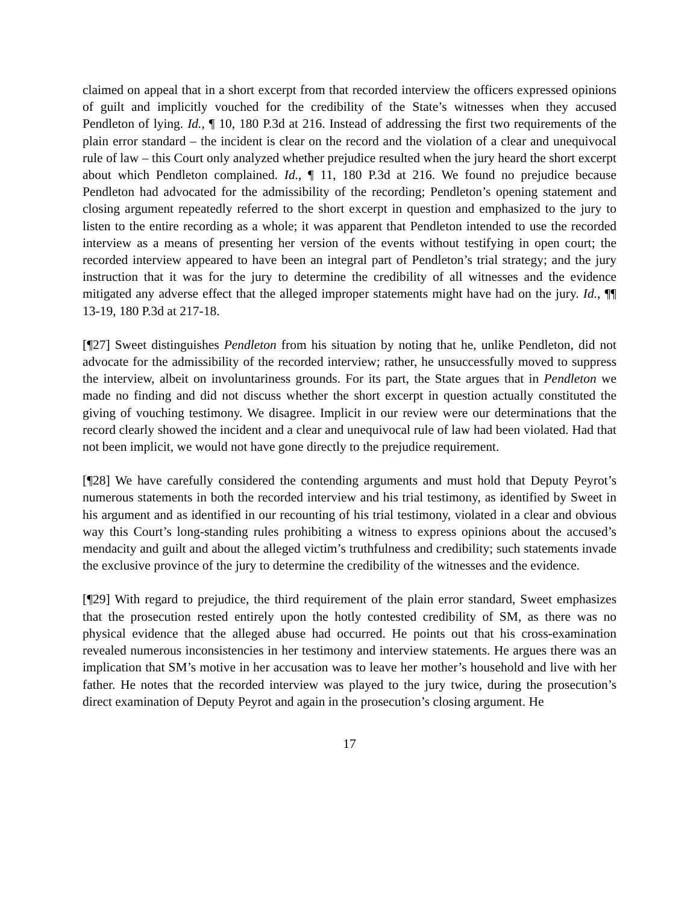claimed on appeal that in a short excerpt from that recorded interview the officers expressed opinions of guilt and implicitly vouched for the credibility of the State’s witnesses when they accused Pendleton of lying. Id., ¶ 10, 180 P.3d at 216. Instead of addressing the first two requirements of the plain error standard – the incident is clear on the record and the violation of a clear and unequivocal rule of law – this Court only analyzed whether prejudice resulted when the jury heard the short excerpt about which Pendleton complained. Id., ¶ 11, 180 P.3d at 216. We found no prejudice because Pendleton had advocated for the admissibility of the recording; Pendleton’s opening statement and closing argument repeatedly referred to the short excerpt in question and emphasized to the jury to listen to the entire recording as a whole; it was apparent that Pendleton intended to use the recorded interview as a means of presenting her version of the events without testifying in open court; the recorded interview appeared to have been an integral part of Pendleton’s trial strategy; and the jury instruction that it was for the jury to determine the credibility of all witnesses and the evidence mitigated any adverse effect that the alleged improper statements might have had on the jury. Id., ¶¶ 13-19, 180 P.3d at 217-18.
[¶27] Sweet distinguishes Pendleton from his situation by noting that he, unlike Pendleton, did not advocate for the admissibility of the recorded interview; rather, he unsuccessfully moved to suppress the interview, albeit on involuntariness grounds. For its part, the State argues that in Pendleton we made no finding and did not discuss whether the short excerpt in question actually constituted the giving of vouching testimony. We disagree. Implicit in our review were our determinations that the record clearly showed the incident and a clear and unequivocal rule of law had been violated. Had that not been implicit, we would not have gone directly to the prejudice requirement.
[¶28] We have carefully considered the contending arguments and must hold that Deputy Peyrot’s numerous statements in both the recorded interview and his trial testimony, as identified by Sweet in his argument and as identified in our recounting of his trial testimony, violated in a clear and obvious way this Court’s long-standing rules prohibiting a witness to express opinions about the accused’s mendacity and guilt and about the alleged victim’s truthfulness and credibility; such statements invade the exclusive province of the jury to determine the credibility of the witnesses and the evidence.
[¶29] With regard to prejudice, the third requirement of the plain error standard, Sweet emphasizes that the prosecution rested entirely upon the hotly contested credibility of SM, as there was no physical evidence that the alleged abuse had occurred. He points out that his cross-examination revealed numerous inconsistencies in her testimony and interview statements. He argues there was an implication that SM’s motive in her accusation was to leave her mother’s household and live with her father. He notes that the recorded interview was played to the jury twice, during the prosecution’s direct examination of Deputy Peyrot and again in the prosecution’s closing argument. He
17